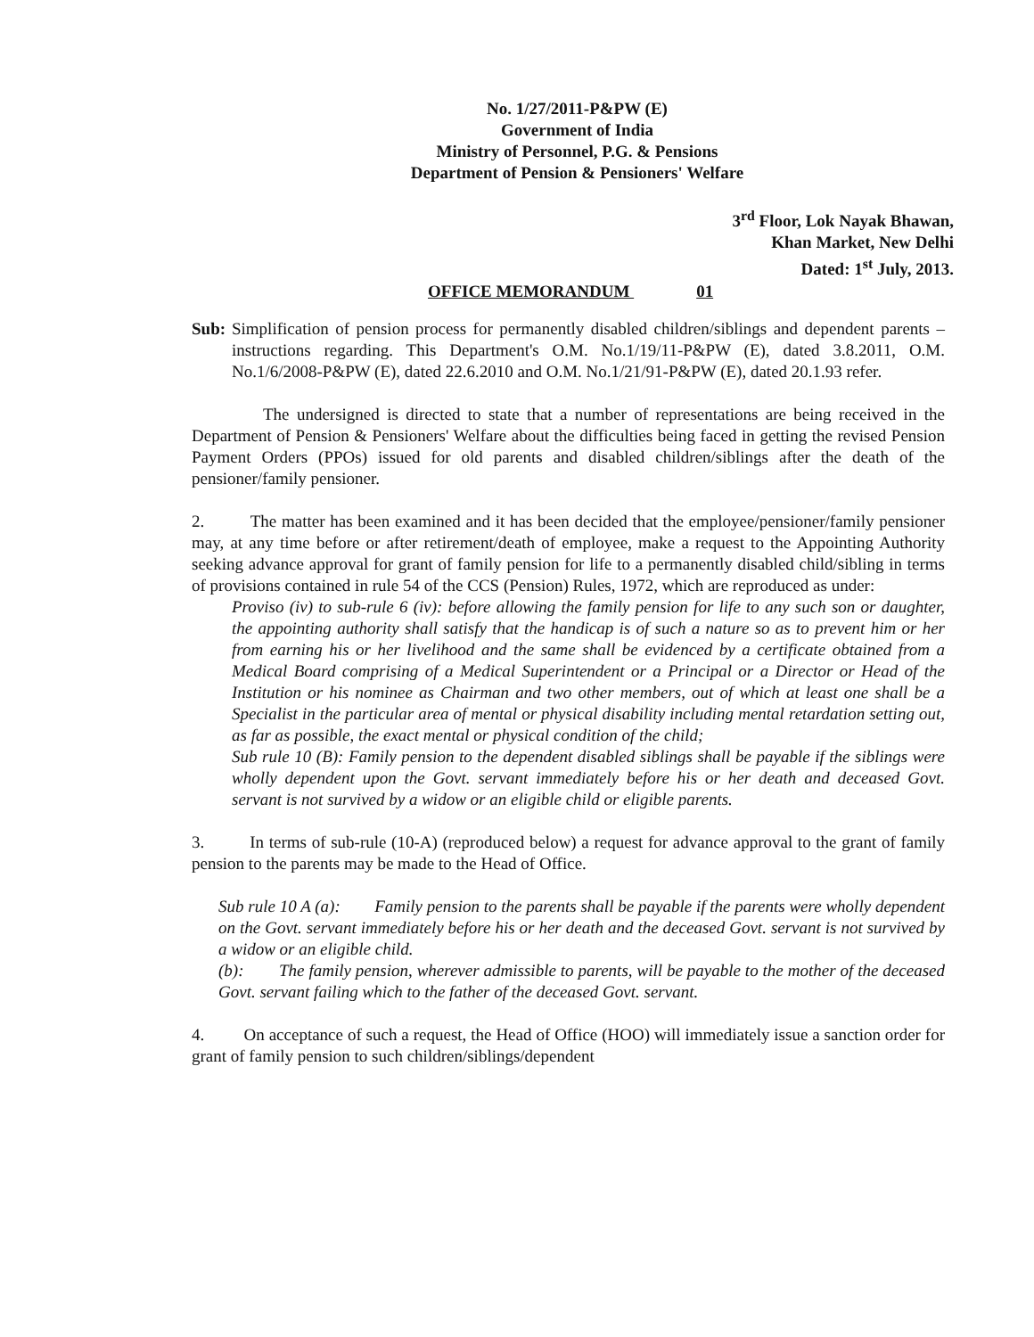No. 1/27/2011-P&PW (E)
Government of India
Ministry of Personnel, P.G. & Pensions
Department of Pension & Pensioners' Welfare
3<sup>rd</sup> Floor, Lok Nayak Bhawan,
Khan Market, New Delhi
Dated: 1<sup>st</sup> July, 2013.
OFFICE MEMORANDUM 01
Sub:
Simplification of pension process for permanently disabled children/siblings and dependent parents – instructions regarding. This Department's O.M. No.1/19/11-P&PW (E), dated 3.8.2011, O.M. No.1/6/2008-P&PW (E), dated 22.6.2010 and O.M. No.1/21/91-P&PW (E), dated 20.1.93 refer.
The undersigned is directed to state that a number of representations are being received in the Department of Pension & Pensioners' Welfare about the difficulties being faced in getting the revised Pension Payment Orders (PPOs) issued for old parents and disabled children/siblings after the death of the pensioner/family pensioner.
2. The matter has been examined and it has been decided that the employee/pensioner/family pensioner may, at any time before or after retirement/death of employee, make a request to the Appointing Authority seeking advance approval for grant of family pension for life to a permanently disabled child/sibling in terms of provisions contained in rule 54 of the CCS (Pension) Rules, 1972, which are reproduced as under:
Proviso (iv) to sub-rule 6 (iv): before allowing the family pension for life to any such son or daughter, the appointing authority shall satisfy that the handicap is of such a nature so as to prevent him or her from earning his or her livelihood and the same shall be evidenced by a certificate obtained from a Medical Board comprising of a Medical Superintendent or a Principal or a Director or Head of the Institution or his nominee as Chairman and two other members, out of which at least one shall be a Specialist in the particular area of mental or physical disability including mental retardation setting out, as far as possible, the exact mental or physical condition of the child;
Sub rule 10 (B): Family pension to the dependent disabled siblings shall be payable if the siblings were wholly dependent upon the Govt. servant immediately before his or her death and deceased Govt. servant is not survived by a widow or an eligible child or eligible parents.
3. In terms of sub-rule (10-A) (reproduced below) a request for advance approval to the grant of family pension to the parents may be made to the Head of Office.
Sub rule 10 A (a): Family pension to the parents shall be payable if the parents were wholly dependent on the Govt. servant immediately before his or her death and the deceased Govt. servant is not survived by a widow or an eligible child.
(b): The family pension, wherever admissible to parents, will be payable to the mother of the deceased Govt. servant failing which to the father of the deceased Govt. servant.
4. On acceptance of such a request, the Head of Office (HOO) will immediately issue a sanction order for grant of family pension to such children/siblings/dependent